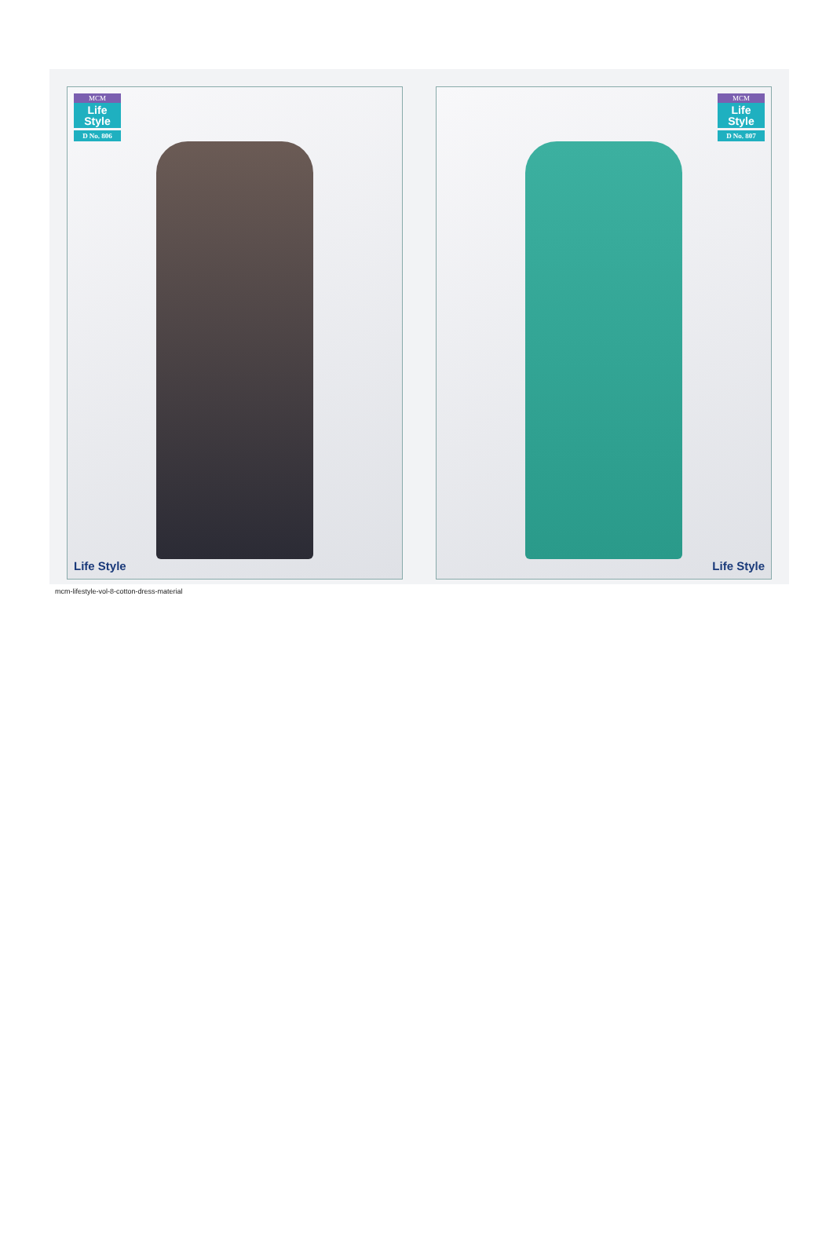MCM
Life Style
D No. 806
Life Style
MCM
Life Style
D No. 807
Life Style
mcm-lifestyle-vol-8-cotton-dress-material